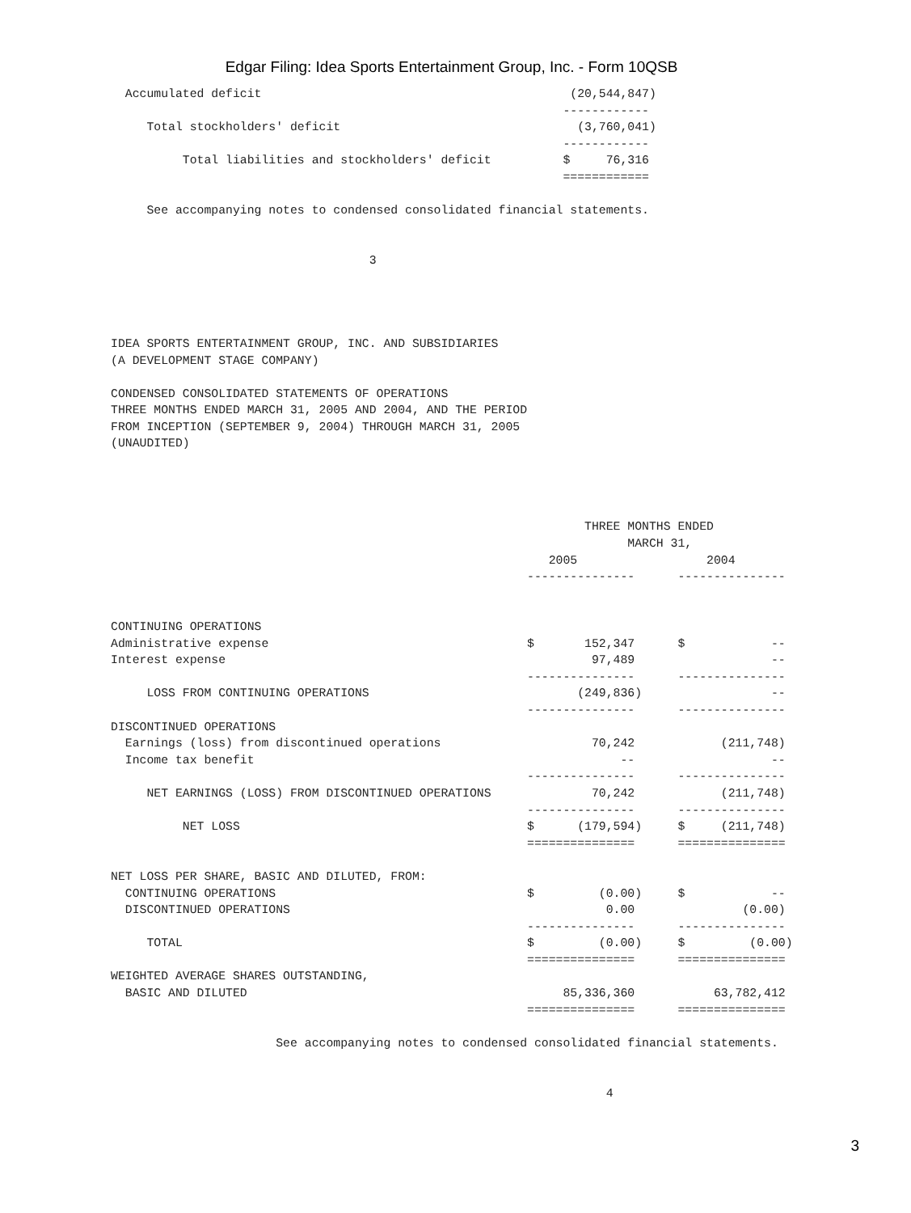Edgar Filing: Idea Sports Entertainment Group, Inc. - Form 10QSB
  Accumulated deficit                                           (20,544,847)
                                                               ------------
     Total stockholders' deficit                                 (3,760,041)
                                                               ------------
          Total liabilities and stockholders' deficit          $     76,316
                                                               ============

     See accompanying notes to condensed consolidated financial statements.


                                    3




IDEA SPORTS ENTERTAINMENT GROUP, INC. AND SUBSIDIARIES
(A DEVELOPMENT STAGE COMPANY)

CONDENSED CONSOLIDATED STATEMENTS OF OPERATIONS
THREE MONTHS ENDED MARCH 31, 2005 AND 2004, AND THE PERIOD
FROM INCEPTION (SEPTEMBER 9, 2004) THROUGH MARCH 31, 2005
(UNAUDITED)




                                                                  THREE MONTHS ENDED
                                                                        MARCH 31,
                                                             2005                  2004
                                                          ---------------      ---------------


CONTINUING OPERATIONS
Administrative expense                                    $       152,347      $            --
Interest expense                                                   97,489                   --
                                                          ---------------      ---------------
     LOSS FROM CONTINUING OPERATIONS                             (249,836)                  --
                                                          ---------------      ---------------
DISCONTINUED OPERATIONS
  Earnings (loss) from discontinued operations                     70,242            (211,748)
  Income tax benefit                                                   --                   --
                                                          ---------------      ---------------
     NET EARNINGS (LOSS) FROM DISCONTINUED OPERATIONS              70,242            (211,748)
                                                          ---------------      ---------------
          NET LOSS                                        $      (179,594)     $     (211,748)
                                                          ===============      ===============

NET LOSS PER SHARE, BASIC AND DILUTED, FROM:
  CONTINUING OPERATIONS                                   $         (0.00)     $            --
  DISCONTINUED OPERATIONS                                            0.00               (0.00)
                                                          ---------------      ---------------
     TOTAL                                                $         (0.00)     $         (0.00)
                                                          ===============      ===============
WEIGHTED AVERAGE SHARES OUTSTANDING,
  BASIC AND DILUTED                                            85,336,360           63,782,412
                                                          ===============      ===============

                       See accompanying notes to condensed consolidated financial statements.


                                                                     4
3